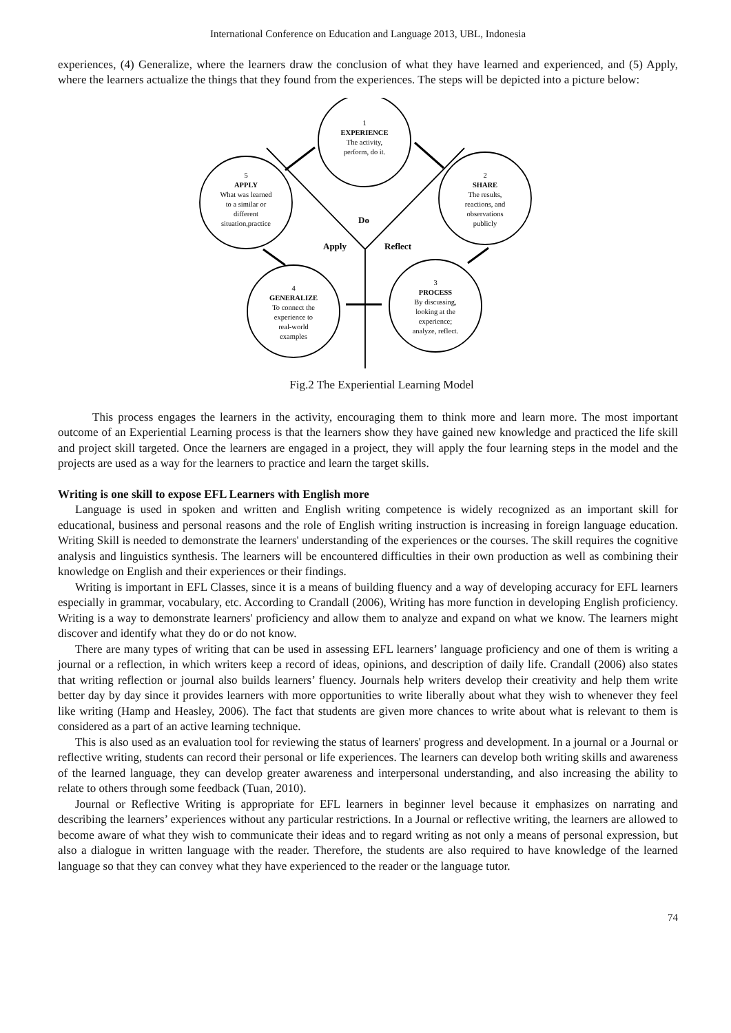International Conference on Education and Language 2013, UBL, Indonesia
experiences, (4) Generalize, where the learners draw the conclusion of what they have learned and experienced, and (5) Apply, where the learners actualize the things that they found from the experiences. The steps will be depicted into a picture below:
1
EXPERIENCE
The activity,
perform, do it.
2
SHARE
The results,
reactions, and
observations
publicly
3
PROCESS
By discussing,
looking at the
experience;
analyze, reflect.
4
GENERALIZE
To connect the
experience to
real-world
examples
5
APPLY
What was learned
to a similar or
different
situation,practice
Do
Apply
Reflect
Fig.2 The Experiential Learning Model
This process engages the learners in the activity, encouraging them to think more and learn more. The most important outcome of an Experiential Learning process is that the learners show they have gained new knowledge and practiced the life skill and project skill targeted. Once the learners are engaged in a project, they will apply the four learning steps in the model and the projects are used as a way for the learners to practice and learn the target skills.
Writing is one skill to expose EFL Learners with English more
Language is used in spoken and written and English writing competence is widely recognized as an important skill for educational, business and personal reasons and the role of English writing instruction is increasing in foreign language education. Writing Skill is needed to demonstrate the learners' understanding of the experiences or the courses. The skill requires the cognitive analysis and linguistics synthesis. The learners will be encountered difficulties in their own production as well as combining their knowledge on English and their experiences or their findings.
Writing is important in EFL Classes, since it is a means of building fluency and a way of developing accuracy for EFL learners especially in grammar, vocabulary, etc. According to Crandall (2006), Writing has more function in developing English proficiency. Writing is a way to demonstrate learners' proficiency and allow them to analyze and expand on what we know. The learners might discover and identify what they do or do not know.
There are many types of writing that can be used in assessing EFL learners’ language proficiency and one of them is writing a journal or a reflection, in which writers keep a record of ideas, opinions, and description of daily life. Crandall (2006) also states that writing reflection or journal also builds learners’ fluency. Journals help writers develop their creativity and help them write better day by day since it provides learners with more opportunities to write liberally about what they wish to whenever they feel like writing (Hamp and Heasley, 2006). The fact that students are given more chances to write about what is relevant to them is considered as a part of an active learning technique.
This is also used as an evaluation tool for reviewing the status of learners' progress and development. In a journal or a Journal or reflective writing, students can record their personal or life experiences. The learners can develop both writing skills and awareness of the learned language, they can develop greater awareness and interpersonal understanding, and also increasing the ability to relate to others through some feedback (Tuan, 2010).
Journal or Reflective Writing is appropriate for EFL learners in beginner level because it emphasizes on narrating and describing the learners’ experiences without any particular restrictions. In a Journal or reflective writing, the learners are allowed to become aware of what they wish to communicate their ideas and to regard writing as not only a means of personal expression, but also a dialogue in written language with the reader. Therefore, the students are also required to have knowledge of the learned language so that they can convey what they have experienced to the reader or the language tutor.
74